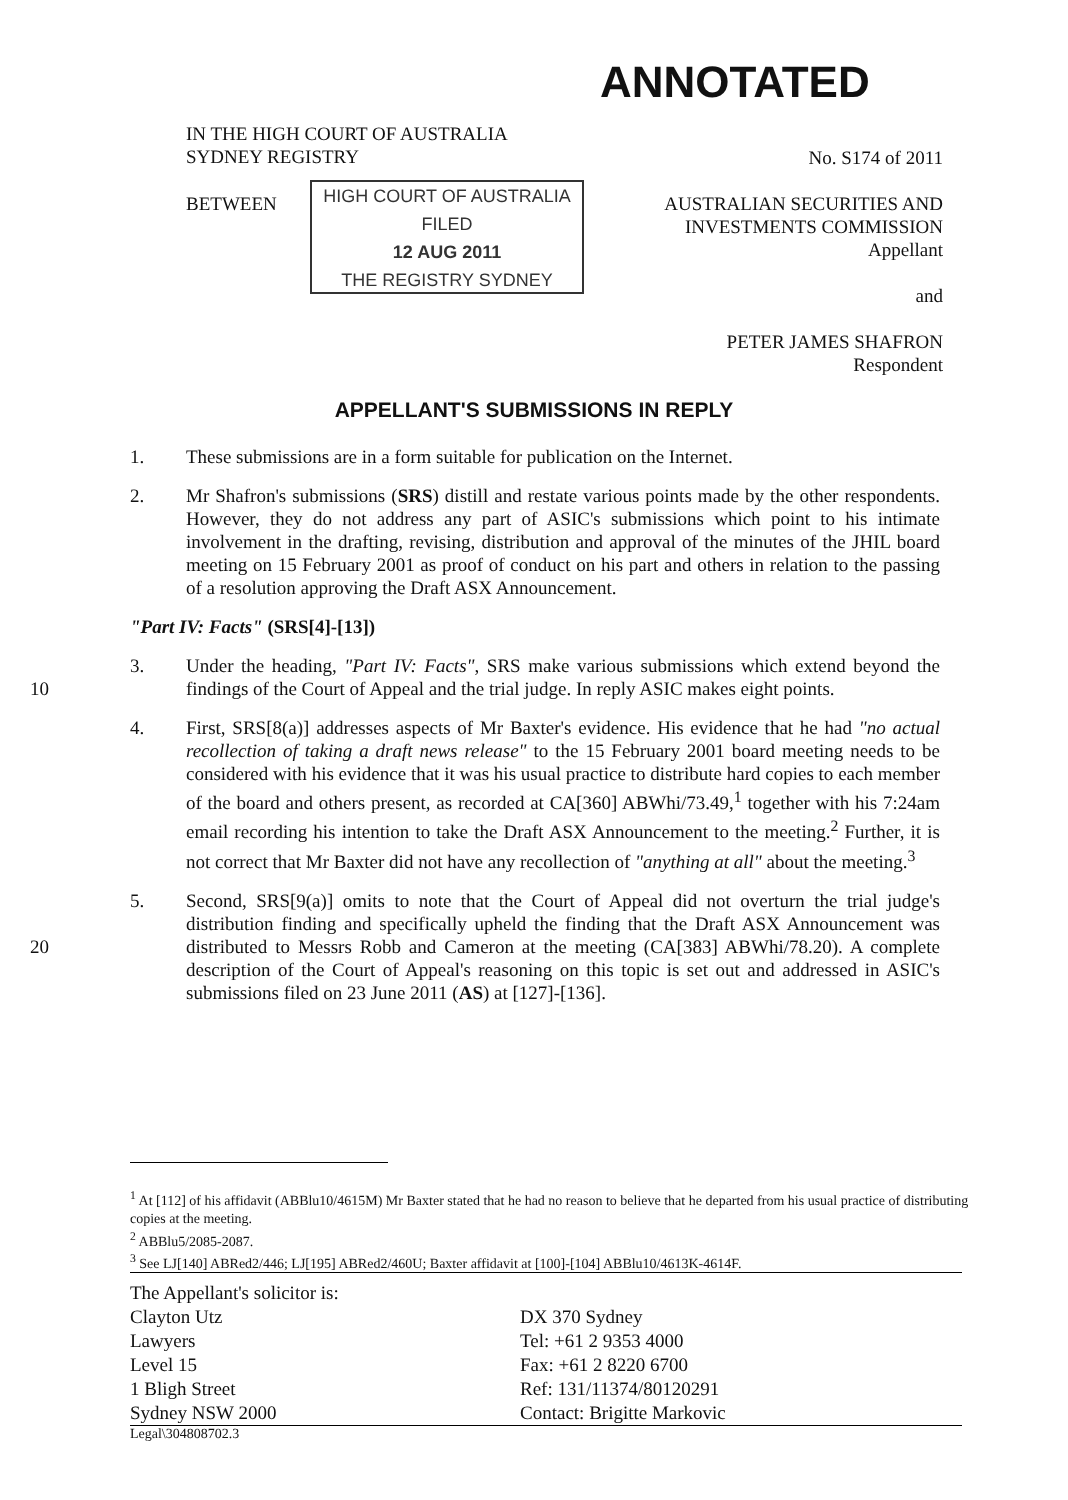ANNOTATED
IN THE HIGH COURT OF AUSTRALIA
SYDNEY REGISTRY
No. S174 of 2011
BETWEEN
HIGH COURT OF AUSTRALIA
FILED
12 AUG 2011
THE REGISTRY SYDNEY
AUSTRALIAN SECURITIES AND
INVESTMENTS COMMISSION
Appellant
and
PETER JAMES SHAFRON
Respondent
APPELLANT'S SUBMISSIONS IN REPLY
1. These submissions are in a form suitable for publication on the Internet.
2. Mr Shafron's submissions (SRS) distill and restate various points made by the other respondents. However, they do not address any part of ASIC's submissions which point to his intimate involvement in the drafting, revising, distribution and approval of the minutes of the JHIL board meeting on 15 February 2001 as proof of conduct on his part and others in relation to the passing of a resolution approving the Draft ASX Announcement.
"Part IV: Facts" (SRS[4]-[13])
10
3. Under the heading, "Part IV: Facts", SRS make various submissions which extend beyond the findings of the Court of Appeal and the trial judge. In reply ASIC makes eight points.
4. First, SRS[8(a)] addresses aspects of Mr Baxter's evidence. His evidence that he had "no actual recollection of taking a draft news release" to the 15 February 2001 board meeting needs to be considered with his evidence that it was his usual practice to distribute hard copies to each member of the board and others present, as recorded at CA[360] ABWhi/73.49,<sup>1</sup> together with his 7:24am email recording his intention to take the Draft ASX Announcement to the meeting.<sup>2</sup> Further, it is not correct that Mr Baxter did not have any recollection of "anything at all" about the meeting.<sup>3</sup>
20
5. Second, SRS[9(a)] omits to note that the Court of Appeal did not overturn the trial judge's distribution finding and specifically upheld the finding that the Draft ASX Announcement was distributed to Messrs Robb and Cameron at the meeting (CA[383] ABWhi/78.20). A complete description of the Court of Appeal's reasoning on this topic is set out and addressed in ASIC's submissions filed on 23 June 2011 (AS) at [127]-[136].
<sup>1</sup> At [112] of his affidavit (ABBlu10/4615M) Mr Baxter stated that he had no reason to believe that he departed from his usual practice of distributing copies at the meeting.
<sup>2</sup> ABBlu5/2085-2087.
<sup>3</sup> See LJ[140] ABRed2/446; LJ[195] ABRed2/460U; Baxter affidavit at [100]-[104] ABBlu10/4613K-4614F.
The Appellant's solicitor is:
Clayton Utz
Lawyers
Level 15
1 Bligh Street
Sydney NSW 2000
DX 370 Sydney
Tel: +61 2 9353 4000
Fax: +61 2 8220 6700
Ref: 131/11374/80120291
Contact: Brigitte Markovic
Legal\304808702.3